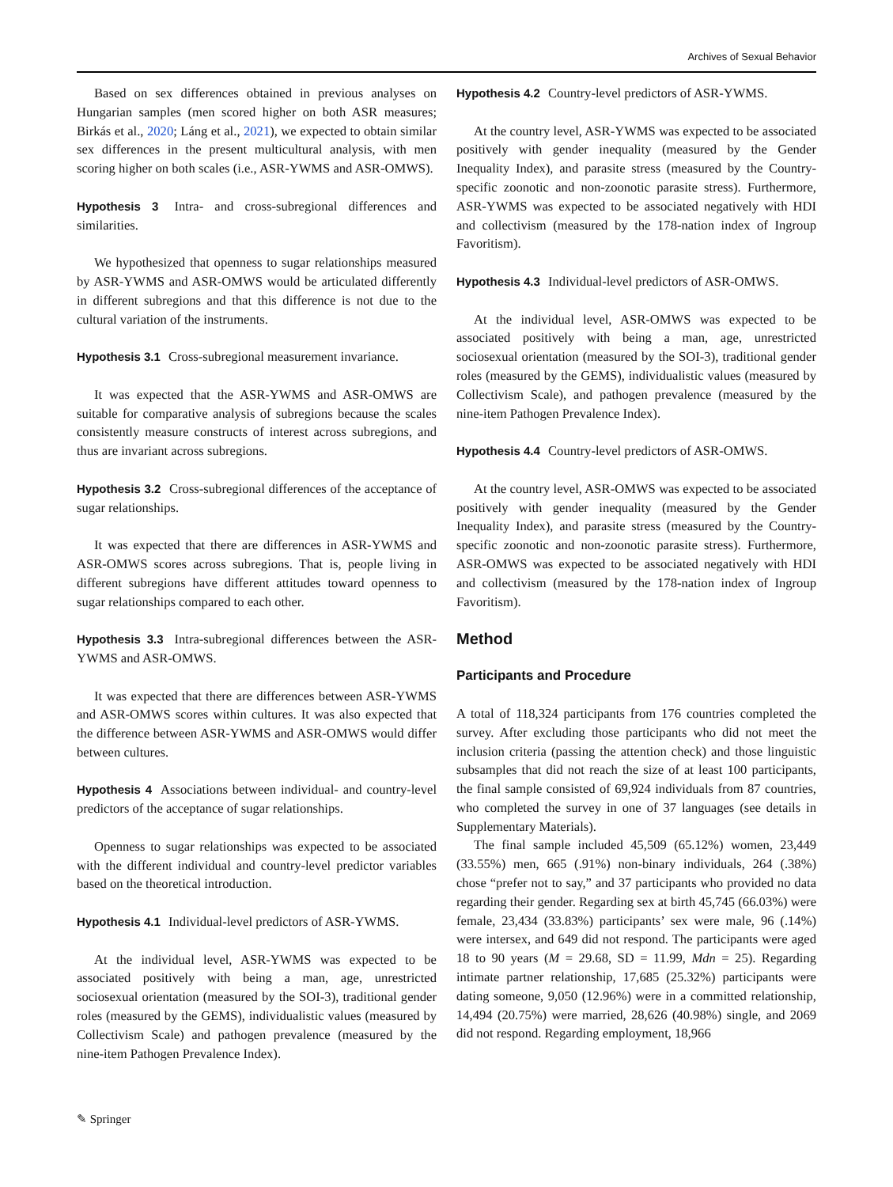Archives of Sexual Behavior
Based on sex differences obtained in previous analyses on Hungarian samples (men scored higher on both ASR measures; Birkás et al., 2020; Láng et al., 2021), we expected to obtain similar sex differences in the present multicultural analysis, with men scoring higher on both scales (i.e., ASR-YWMS and ASR-OMWS).
Hypothesis 3 Intra- and cross-subregional differences and similarities.
We hypothesized that openness to sugar relationships measured by ASR-YWMS and ASR-OMWS would be articulated differently in different subregions and that this difference is not due to the cultural variation of the instruments.
Hypothesis 3.1 Cross-subregional measurement invariance.
It was expected that the ASR-YWMS and ASR-OMWS are suitable for comparative analysis of subregions because the scales consistently measure constructs of interest across subregions, and thus are invariant across subregions.
Hypothesis 3.2 Cross-subregional differences of the acceptance of sugar relationships.
It was expected that there are differences in ASR-YWMS and ASR-OMWS scores across subregions. That is, people living in different subregions have different attitudes toward openness to sugar relationships compared to each other.
Hypothesis 3.3 Intra-subregional differences between the ASR-YWMS and ASR-OMWS.
It was expected that there are differences between ASR-YWMS and ASR-OMWS scores within cultures. It was also expected that the difference between ASR-YWMS and ASR-OMWS would differ between cultures.
Hypothesis 4 Associations between individual- and country-level predictors of the acceptance of sugar relationships.
Openness to sugar relationships was expected to be associated with the different individual and country-level predictor variables based on the theoretical introduction.
Hypothesis 4.1 Individual-level predictors of ASR-YWMS.
At the individual level, ASR-YWMS was expected to be associated positively with being a man, age, unrestricted sociosexual orientation (measured by the SOI-3), traditional gender roles (measured by the GEMS), individualistic values (measured by Collectivism Scale) and pathogen prevalence (measured by the nine-item Pathogen Prevalence Index).
Hypothesis 4.2 Country-level predictors of ASR-YWMS.
At the country level, ASR-YWMS was expected to be associated positively with gender inequality (measured by the Gender Inequality Index), and parasite stress (measured by the Country-specific zoonotic and non-zoonotic parasite stress). Furthermore, ASR-YWMS was expected to be associated negatively with HDI and collectivism (measured by the 178-nation index of Ingroup Favoritism).
Hypothesis 4.3 Individual-level predictors of ASR-OMWS.
At the individual level, ASR-OMWS was expected to be associated positively with being a man, age, unrestricted sociosexual orientation (measured by the SOI-3), traditional gender roles (measured by the GEMS), individualistic values (measured by Collectivism Scale), and pathogen prevalence (measured by the nine-item Pathogen Prevalence Index).
Hypothesis 4.4 Country-level predictors of ASR-OMWS.
At the country level, ASR-OMWS was expected to be associated positively with gender inequality (measured by the Gender Inequality Index), and parasite stress (measured by the Country-specific zoonotic and non-zoonotic parasite stress). Furthermore, ASR-OMWS was expected to be associated negatively with HDI and collectivism (measured by the 178-nation index of Ingroup Favoritism).
Method
Participants and Procedure
A total of 118,324 participants from 176 countries completed the survey. After excluding those participants who did not meet the inclusion criteria (passing the attention check) and those linguistic subsamples that did not reach the size of at least 100 participants, the final sample consisted of 69,924 individuals from 87 countries, who completed the survey in one of 37 languages (see details in Supplementary Materials).
The final sample included 45,509 (65.12%) women, 23,449 (33.55%) men, 665 (.91%) non-binary individuals, 264 (.38%) chose “prefer not to say,” and 37 participants who provided no data regarding their gender. Regarding sex at birth 45,745 (66.03%) were female, 23,434 (33.83%) participants’ sex were male, 96 (.14%) were intersex, and 649 did not respond. The participants were aged 18 to 90 years (M = 29.68, SD = 11.99, Mdn = 25). Regarding intimate partner relationship, 17,685 (25.32%) participants were dating someone, 9,050 (12.96%) were in a committed relationship, 14,494 (20.75%) were married, 28,626 (40.98%) single, and 2069 did not respond. Regarding employment, 18,966
✎ Springer